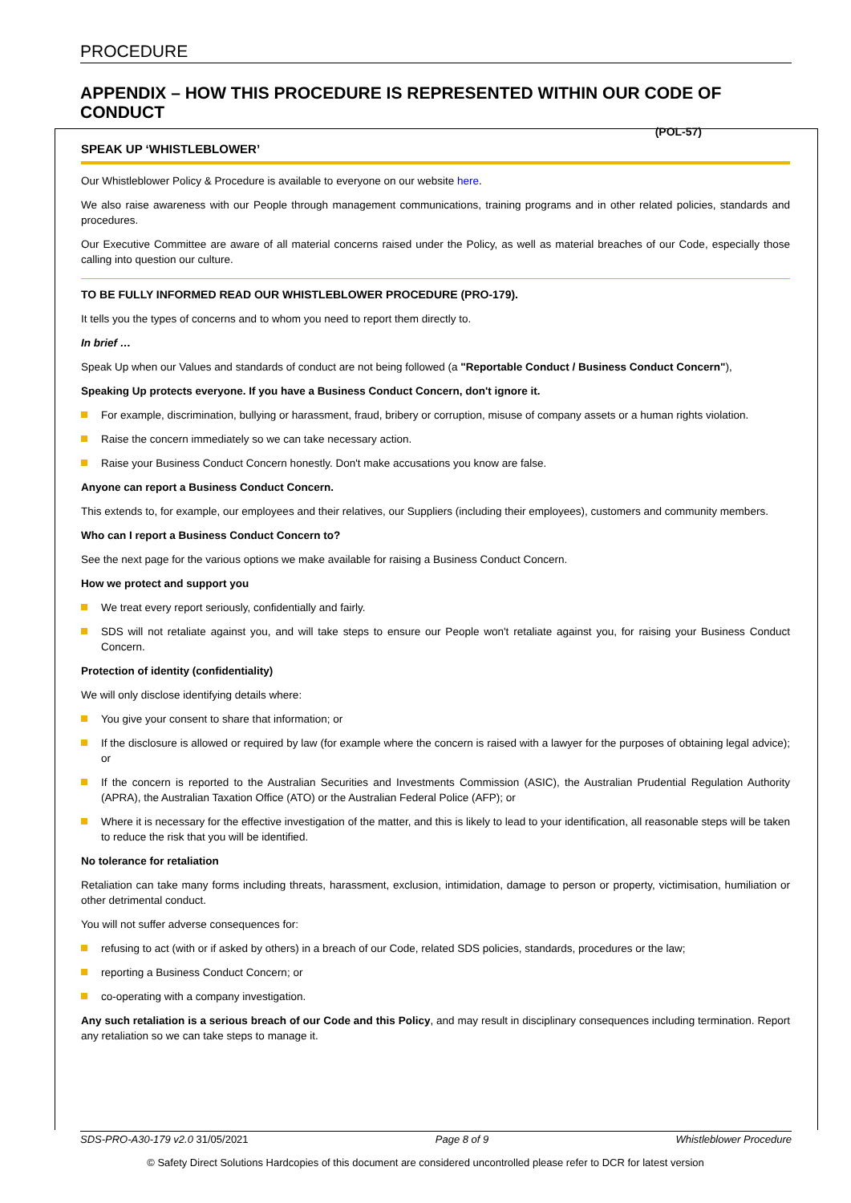PROCEDURE
APPENDIX – HOW THIS PROCEDURE IS REPRESENTED WITHIN OUR CODE OF CONDUCT
(POL-57)
SPEAK UP ‘WHISTLEBLOWER’
Our Whistleblower Policy & Procedure is available to everyone on our website here.
We also raise awareness with our People through management communications, training programs and in other related policies, standards and procedures.
Our Executive Committee are aware of all material concerns raised under the Policy, as well as material breaches of our Code, especially those calling into question our culture.
TO BE FULLY INFORMED READ OUR WHISTLEBLOWER PROCEDURE (PRO-179).
It tells you the types of concerns and to whom you need to report them directly to.
In brief …
Speak Up when our Values and standards of conduct are not being followed (a "Reportable Conduct / Business Conduct Concern"),
Speaking Up protects everyone. If you have a Business Conduct Concern, don't ignore it.
For example, discrimination, bullying or harassment, fraud, bribery or corruption, misuse of company assets or a human rights violation.
Raise the concern immediately so we can take necessary action.
Raise your Business Conduct Concern honestly. Don't make accusations you know are false.
Anyone can report a Business Conduct Concern.
This extends to, for example, our employees and their relatives, our Suppliers (including their employees), customers and community members.
Who can I report a Business Conduct Concern to?
See the next page for the various options we make available for raising a Business Conduct Concern.
How we protect and support you
We treat every report seriously, confidentially and fairly.
SDS will not retaliate against you, and will take steps to ensure our People won't retaliate against you, for raising your Business Conduct Concern.
Protection of identity (confidentiality)
We will only disclose identifying details where:
You give your consent to share that information; or
If the disclosure is allowed or required by law (for example where the concern is raised with a lawyer for the purposes of obtaining legal advice); or
If the concern is reported to the Australian Securities and Investments Commission (ASIC), the Australian Prudential Regulation Authority (APRA), the Australian Taxation Office (ATO) or the Australian Federal Police (AFP); or
Where it is necessary for the effective investigation of the matter, and this is likely to lead to your identification, all reasonable steps will be taken to reduce the risk that you will be identified.
No tolerance for retaliation
Retaliation can take many forms including threats, harassment, exclusion, intimidation, damage to person or property, victimisation, humiliation or other detrimental conduct.
You will not suffer adverse consequences for:
refusing to act (with or if asked by others) in a breach of our Code, related SDS policies, standards, procedures or the law;
reporting a Business Conduct Concern; or
co-operating with a company investigation.
Any such retaliation is a serious breach of our Code and this Policy, and may result in disciplinary consequences including termination. Report any retaliation so we can take steps to manage it.
SDS-PRO-A30-179 v2.0 31/05/2021 Page 8 of 9 Whistleblower Procedure
© Safety Direct Solutions Hardcopies of this document are considered uncontrolled please refer to DCR for latest version